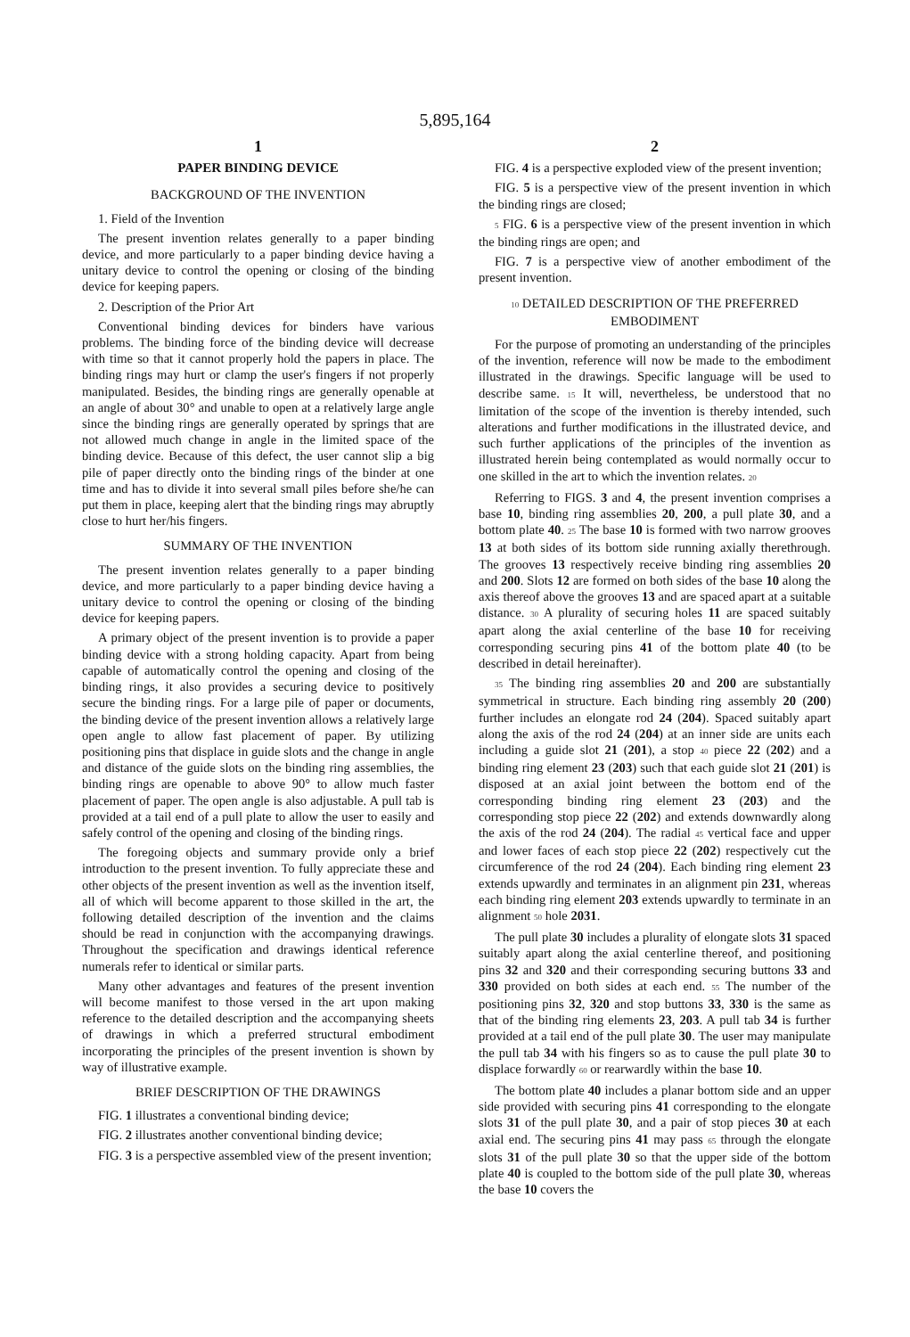5,895,164
1
PAPER BINDING DEVICE
BACKGROUND OF THE INVENTION
1. Field of the Invention
The present invention relates generally to a paper binding device, and more particularly to a paper binding device having a unitary device to control the opening or closing of the binding device for keeping papers.
2. Description of the Prior Art
Conventional binding devices for binders have various problems. The binding force of the binding device will decrease with time so that it cannot properly hold the papers in place. The binding rings may hurt or clamp the user's fingers if not properly manipulated. Besides, the binding rings are generally openable at an angle of about 30° and unable to open at a relatively large angle since the binding rings are generally operated by springs that are not allowed much change in angle in the limited space of the binding device. Because of this defect, the user cannot slip a big pile of paper directly onto the binding rings of the binder at one time and has to divide it into several small piles before she/he can put them in place, keeping alert that the binding rings may abruptly close to hurt her/his fingers.
SUMMARY OF THE INVENTION
The present invention relates generally to a paper binding device, and more particularly to a paper binding device having a unitary device to control the opening or closing of the binding device for keeping papers.
A primary object of the present invention is to provide a paper binding device with a strong holding capacity. Apart from being capable of automatically control the opening and closing of the binding rings, it also provides a securing device to positively secure the binding rings. For a large pile of paper or documents, the binding device of the present invention allows a relatively large open angle to allow fast placement of paper. By utilizing positioning pins that displace in guide slots and the change in angle and distance of the guide slots on the binding ring assemblies, the binding rings are openable to above 90° to allow much faster placement of paper. The open angle is also adjustable. A pull tab is provided at a tail end of a pull plate to allow the user to easily and safely control of the opening and closing of the binding rings.
The foregoing objects and summary provide only a brief introduction to the present invention. To fully appreciate these and other objects of the present invention as well as the invention itself, all of which will become apparent to those skilled in the art, the following detailed description of the invention and the claims should be read in conjunction with the accompanying drawings. Throughout the specification and drawings identical reference numerals refer to identical or similar parts.
Many other advantages and features of the present invention will become manifest to those versed in the art upon making reference to the detailed description and the accompanying sheets of drawings in which a preferred structural embodiment incorporating the principles of the present invention is shown by way of illustrative example.
BRIEF DESCRIPTION OF THE DRAWINGS
FIG. 1 illustrates a conventional binding device;
FIG. 2 illustrates another conventional binding device;
FIG. 3 is a perspective assembled view of the present invention;
2
FIG. 4 is a perspective exploded view of the present invention;
FIG. 5 is a perspective view of the present invention in which the binding rings are closed;
5 FIG. 6 is a perspective view of the present invention in which the binding rings are open; and
FIG. 7 is a perspective view of another embodiment of the present invention.
10 DETAILED DESCRIPTION OF THE PREFERRED EMBODIMENT
For the purpose of promoting an understanding of the principles of the invention, reference will now be made to the embodiment illustrated in the drawings. Specific language will be used to describe same. 15 It will, nevertheless, be understood that no limitation of the scope of the invention is thereby intended, such alterations and further modifications in the illustrated device, and such further applications of the principles of the invention as illustrated herein being contemplated as would normally occur to one skilled in the art to which the invention relates. 20
Referring to FIGS. 3 and 4, the present invention comprises a base 10, binding ring assemblies 20, 200, a pull plate 30, and a bottom plate 40. 25 The base 10 is formed with two narrow grooves 13 at both sides of its bottom side running axially therethrough. The grooves 13 respectively receive binding ring assemblies 20 and 200. Slots 12 are formed on both sides of the base 10 along the axis thereof above the grooves 13 and are spaced apart at a suitable distance. 30 A plurality of securing holes 11 are spaced suitably apart along the axial centerline of the base 10 for receiving corresponding securing pins 41 of the bottom plate 40 (to be described in detail hereinafter).
35 The binding ring assemblies 20 and 200 are substantially symmetrical in structure. Each binding ring assembly 20 (200) further includes an elongate rod 24 (204). Spaced suitably apart along the axis of the rod 24 (204) at an inner side are units each including a guide slot 21 (201), a stop 40 piece 22 (202) and a binding ring element 23 (203) such that each guide slot 21 (201) is disposed at an axial joint between the bottom end of the corresponding binding ring element 23 (203) and the corresponding stop piece 22 (202) and extends downwardly along the axis of the rod 24 (204). The radial 45 vertical face and upper and lower faces of each stop piece 22 (202) respectively cut the circumference of the rod 24 (204). Each binding ring element 23 extends upwardly and terminates in an alignment pin 231, whereas each binding ring element 203 extends upwardly to terminate in an alignment 50 hole 2031.
The pull plate 30 includes a plurality of elongate slots 31 spaced suitably apart along the axial centerline thereof, and positioning pins 32 and 320 and their corresponding securing buttons 33 and 330 provided on both sides at each end. 55 The number of the positioning pins 32, 320 and stop buttons 33, 330 is the same as that of the binding ring elements 23, 203. A pull tab 34 is further provided at a tail end of the pull plate 30. The user may manipulate the pull tab 34 with his fingers so as to cause the pull plate 30 to displace forwardly 60 or rearwardly within the base 10.
The bottom plate 40 includes a planar bottom side and an upper side provided with securing pins 41 corresponding to the elongate slots 31 of the pull plate 30, and a pair of stop pieces 30 at each axial end. The securing pins 41 may pass 65 through the elongate slots 31 of the pull plate 30 so that the upper side of the bottom plate 40 is coupled to the bottom side of the pull plate 30, whereas the base 10 covers the